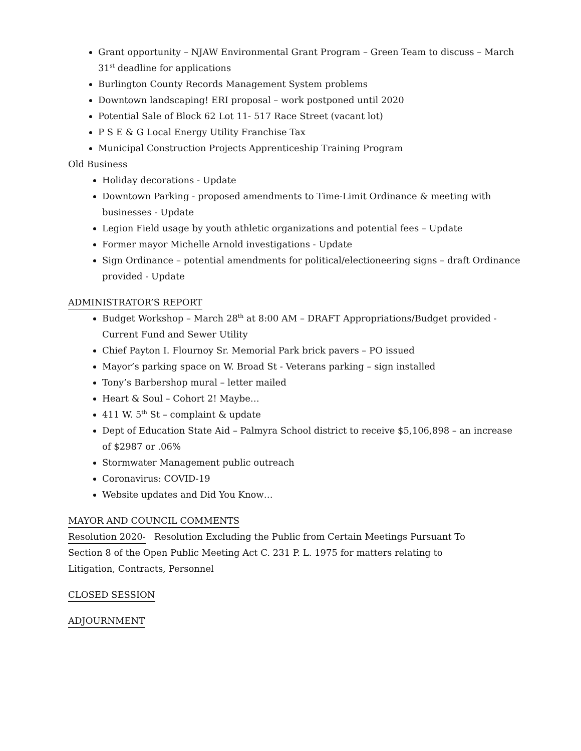Grant opportunity – NJAW Environmental Grant Program – Green Team to discuss – March 31<sup>st</sup> deadline for applications
Burlington County Records Management System problems
Downtown landscaping! ERI proposal – work postponed until 2020
Potential Sale of Block 62 Lot 11- 517 Race Street (vacant lot)
P S E & G Local Energy Utility Franchise Tax
Municipal Construction Projects Apprenticeship Training Program
Old Business
Holiday decorations - Update
Downtown Parking - proposed amendments to Time-Limit Ordinance & meeting with businesses - Update
Legion Field usage by youth athletic organizations and potential fees – Update
Former mayor Michelle Arnold investigations - Update
Sign Ordinance – potential amendments for political/electioneering signs – draft Ordinance provided - Update
ADMINISTRATOR’S REPORT
Budget Workshop – March 28<sup>th</sup> at 8:00 AM – DRAFT Appropriations/Budget provided - Current Fund and Sewer Utility
Chief Payton I. Flournoy Sr. Memorial Park brick pavers – PO issued
Mayor’s parking space on W. Broad St - Veterans parking – sign installed
Tony’s Barbershop mural – letter mailed
Heart & Soul – Cohort 2! Maybe…
411 W. 5<sup>th</sup> St – complaint & update
Dept of Education State Aid – Palmyra School district to receive $5,106,898 – an increase of $2987 or .06%
Stormwater Management public outreach
Coronavirus: COVID-19
Website updates and Did You Know…
MAYOR AND COUNCIL COMMENTS
Resolution 2020- Resolution Excluding the Public from Certain Meetings Pursuant To
Section 8 of the Open Public Meeting Act C. 231 P. L. 1975 for matters relating to
Litigation, Contracts, Personnel
CLOSED SESSION
ADJOURNMENT